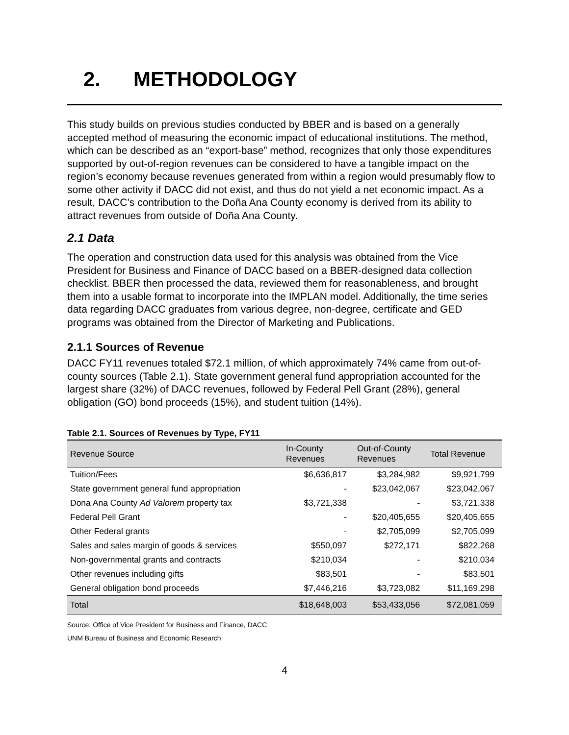2. METHODOLOGY
This study builds on previous studies conducted by BBER and is based on a generally accepted method of measuring the economic impact of educational institutions. The method, which can be described as an “export-base” method, recognizes that only those expenditures supported by out-of-region revenues can be considered to have a tangible impact on the region’s economy because revenues generated from within a region would presumably flow to some other activity if DACC did not exist, and thus do not yield a net economic impact. As a result, DACC’s contribution to the Doña Ana County economy is derived from its ability to attract revenues from outside of Doña Ana County.
2.1 Data
The operation and construction data used for this analysis was obtained from the Vice President for Business and Finance of DACC based on a BBER-designed data collection checklist. BBER then processed the data, reviewed them for reasonableness, and brought them into a usable format to incorporate into the IMPLAN model. Additionally, the time series data regarding DACC graduates from various degree, non-degree, certificate and GED programs was obtained from the Director of Marketing and Publications.
2.1.1 Sources of Revenue
DACC FY11 revenues totaled $72.1 million, of which approximately 74% came from out-of-county sources (Table 2.1). State government general fund appropriation accounted for the largest share (32%) of DACC revenues, followed by Federal Pell Grant (28%), general obligation (GO) bond proceeds (15%), and student tuition (14%).
Table 2.1. Sources of Revenues by Type, FY11
| Revenue Source | In-County Revenues | Out-of-County Revenues | Total Revenue |
| --- | --- | --- | --- |
| Tuition/Fees | $6,636,817 | $3,284,982 | $9,921,799 |
| State government general fund appropriation | - | $23,042,067 | $23,042,067 |
| Dona Ana County Ad Valorem property tax | $3,721,338 | - | $3,721,338 |
| Federal Pell Grant | - | $20,405,655 | $20,405,655 |
| Other Federal grants | - | $2,705,099 | $2,705,099 |
| Sales and sales margin of goods & services | $550,097 | $272,171 | $822,268 |
| Non-governmental grants and contracts | $210,034 | - | $210,034 |
| Other revenues including gifts | $83,501 | - | $83,501 |
| General obligation bond proceeds | $7,446,216 | $3,723,082 | $11,169,298 |
| Total | $18,648,003 | $53,433,056 | $72,081,059 |
Source: Office of Vice President for Business and Finance, DACC
UNM Bureau of Business and Economic Research
4